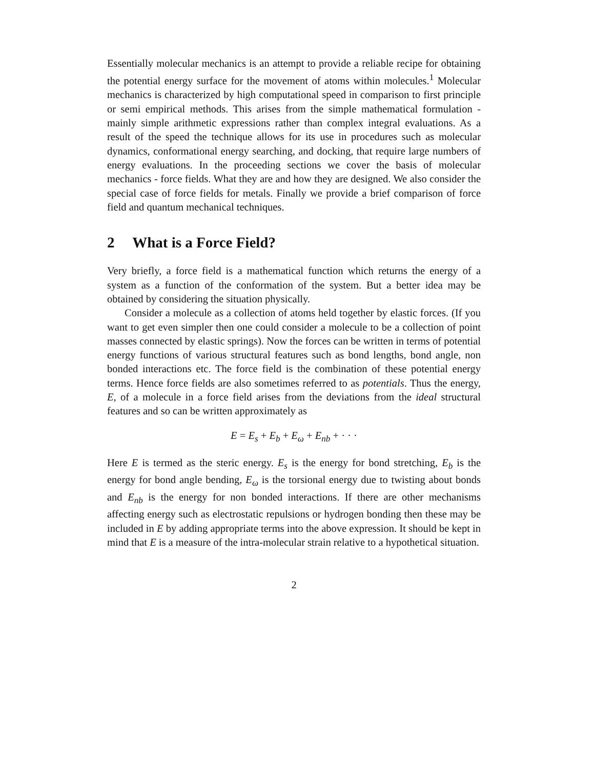Essentially molecular mechanics is an attempt to provide a reliable recipe for obtaining the potential energy surface for the movement of atoms within molecules.<sup>1</sup> Molecular mechanics is characterized by high computational speed in comparison to first principle or semi empirical methods. This arises from the simple mathematical formulation - mainly simple arithmetic expressions rather than complex integral evaluations. As a result of the speed the technique allows for its use in procedures such as molecular dynamics, conformational energy searching, and docking, that require large numbers of energy evaluations. In the proceeding sections we cover the basis of molecular mechanics - force fields. What they are and how they are designed. We also consider the special case of force fields for metals. Finally we provide a brief comparison of force field and quantum mechanical techniques.
2 What is a Force Field?
Very briefly, a force field is a mathematical function which returns the energy of a system as a function of the conformation of the system. But a better idea may be obtained by considering the situation physically.
Consider a molecule as a collection of atoms held together by elastic forces. (If you want to get even simpler then one could consider a molecule to be a collection of point masses connected by elastic springs). Now the forces can be written in terms of potential energy functions of various structural features such as bond lengths, bond angle, non bonded interactions etc. The force field is the combination of these potential energy terms. Hence force fields are also sometimes referred to as potentials. Thus the energy, E, of a molecule in a force field arises from the deviations from the ideal structural features and so can be written approximately as
E = E<sub>s</sub> + E<sub>b</sub> + E<sub>ω</sub> + E<sub>nb</sub> + · · ·
Here E is termed as the steric energy. E<sub>s</sub> is the energy for bond stretching, E<sub>b</sub> is the energy for bond angle bending, E<sub>ω</sub> is the torsional energy due to twisting about bonds and E<sub>nb</sub> is the energy for non bonded interactions. If there are other mechanisms affecting energy such as electrostatic repulsions or hydrogen bonding then these may be included in E by adding appropriate terms into the above expression. It should be kept in mind that E is a measure of the intra-molecular strain relative to a hypothetical situation.
2